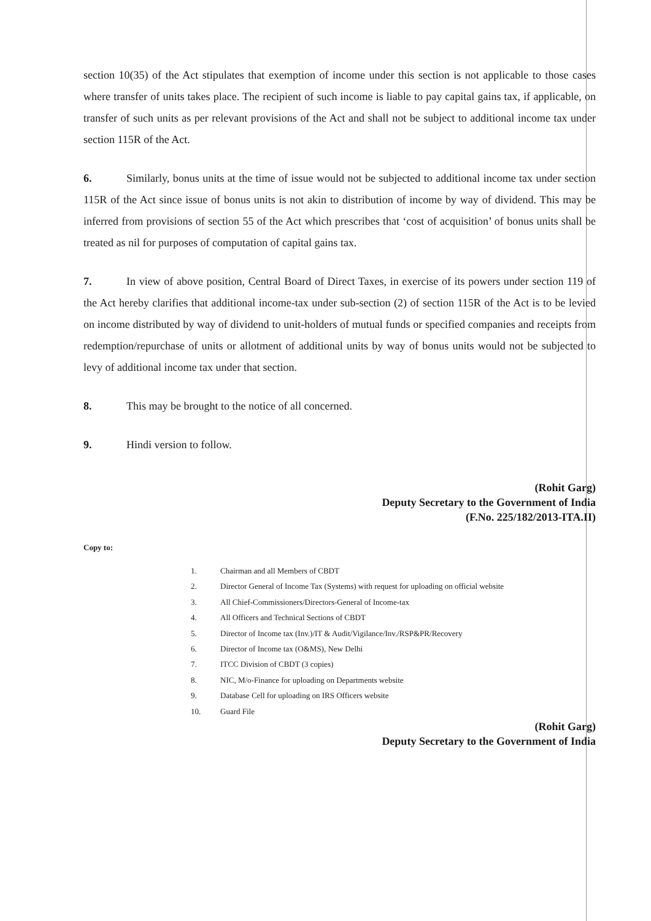section 10(35) of the Act stipulates that exemption of income under this section is not applicable to those cases where transfer of units takes place. The recipient of such income is liable to pay capital gains tax, if applicable, on transfer of such units as per relevant provisions of the Act and shall not be subject to additional income tax under section 115R of the Act.
6. Similarly, bonus units at the time of issue would not be subjected to additional income tax under section 115R of the Act since issue of bonus units is not akin to distribution of income by way of dividend. This may be inferred from provisions of section 55 of the Act which prescribes that ‘cost of acquisition’ of bonus units shall be treated as nil for purposes of computation of capital gains tax.
7. In view of above position, Central Board of Direct Taxes, in exercise of its powers under section 119 of the Act hereby clarifies that additional income-tax under sub-section (2) of section 115R of the Act is to be levied on income distributed by way of dividend to unit-holders of mutual funds or specified companies and receipts from redemption/repurchase of units or allotment of additional units by way of bonus units would not be subjected to levy of additional income tax under that section.
8. This may be brought to the notice of all concerned.
9. Hindi version to follow.
(Rohit Garg)
Deputy Secretary to the Government of India
(F.No. 225/182/2013-ITA.II)
Copy to:
1. Chairman and all Members of CBDT
2. Director General of Income Tax (Systems) with request for uploading on official website
3. All Chief-Commissioners/Directors-General of Income-tax
4. All Officers and Technical Sections of CBDT
5. Director of Income tax (Inv.)/IT & Audit/Vigilance/Inv./RSP&PR/Recovery
6. Director of Income tax (O&MS), New Delhi
7. ITCC Division of CBDT (3 copies)
8. NIC, M/o-Finance for uploading on Departments website
9. Database Cell for uploading on IRS Officers website
10. Guard File
(Rohit Garg)
Deputy Secretary to the Government of India